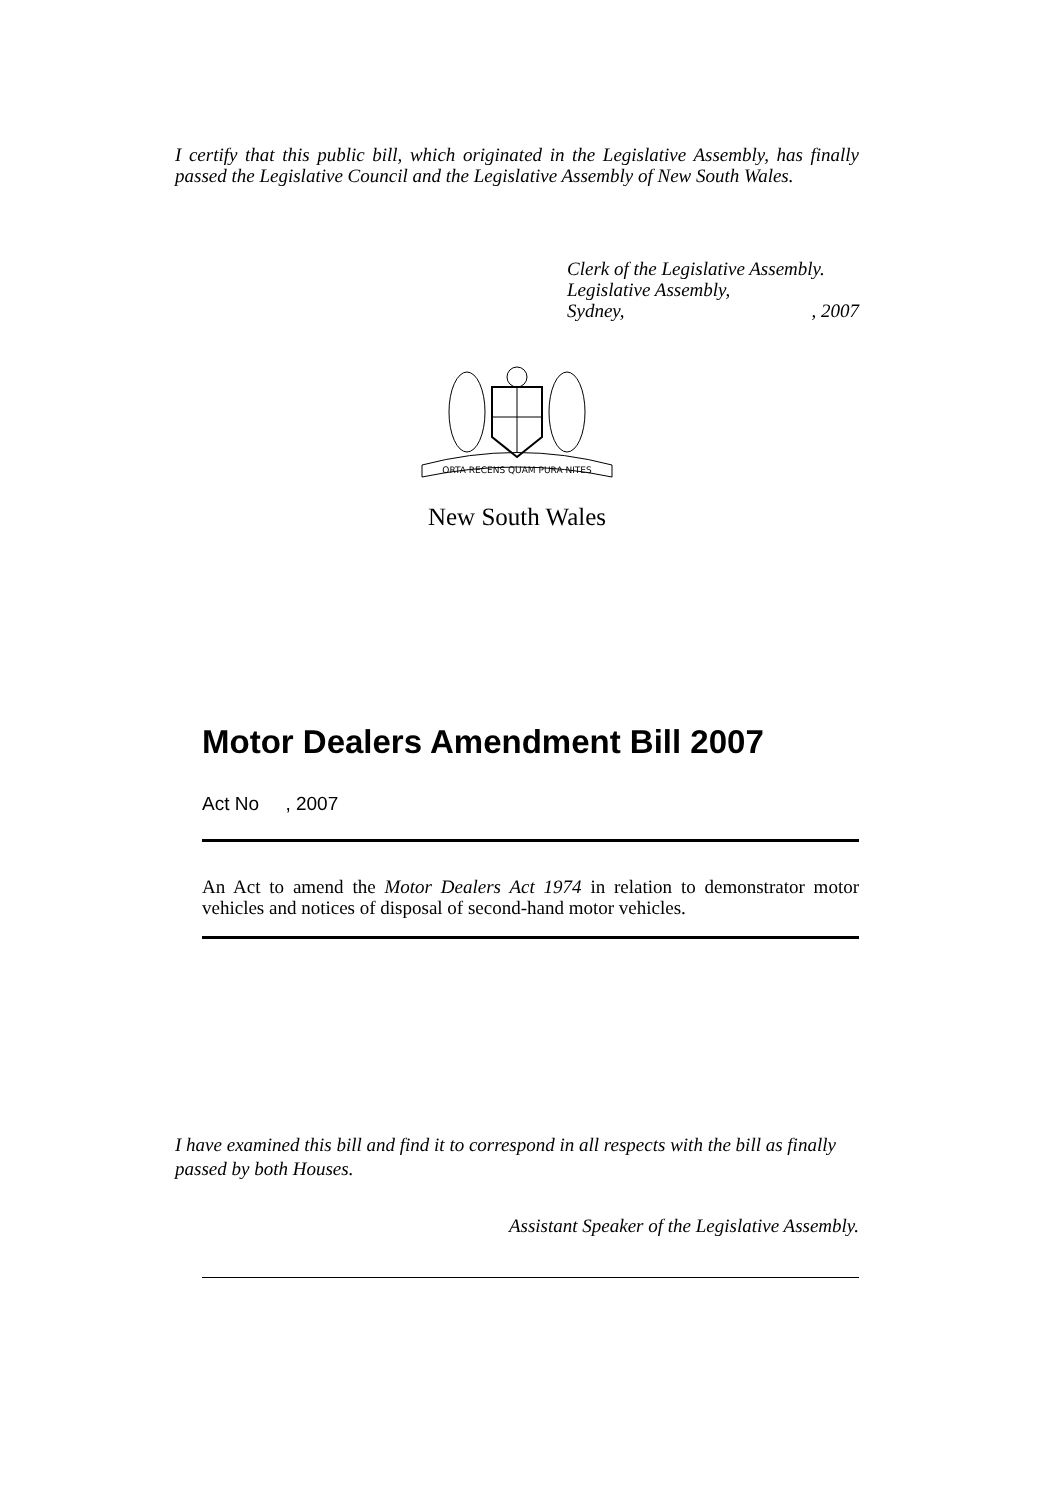I certify that this public bill, which originated in the Legislative Assembly, has finally passed the Legislative Council and the Legislative Assembly of New South Wales.
Clerk of the Legislative Assembly.
Legislative Assembly,
Sydney,, 2007
ORTA RECENS QUAM PURA NITES
New South Wales
Motor Dealers Amendment Bill 2007
Act No , 2007
An Act to amend the Motor Dealers Act 1974 in relation to demonstrator motor vehicles and notices of disposal of second-hand motor vehicles.
I have examined this bill and find it to correspond in all respects with the bill as finally passed by both Houses.
Assistant Speaker of the Legislative Assembly.